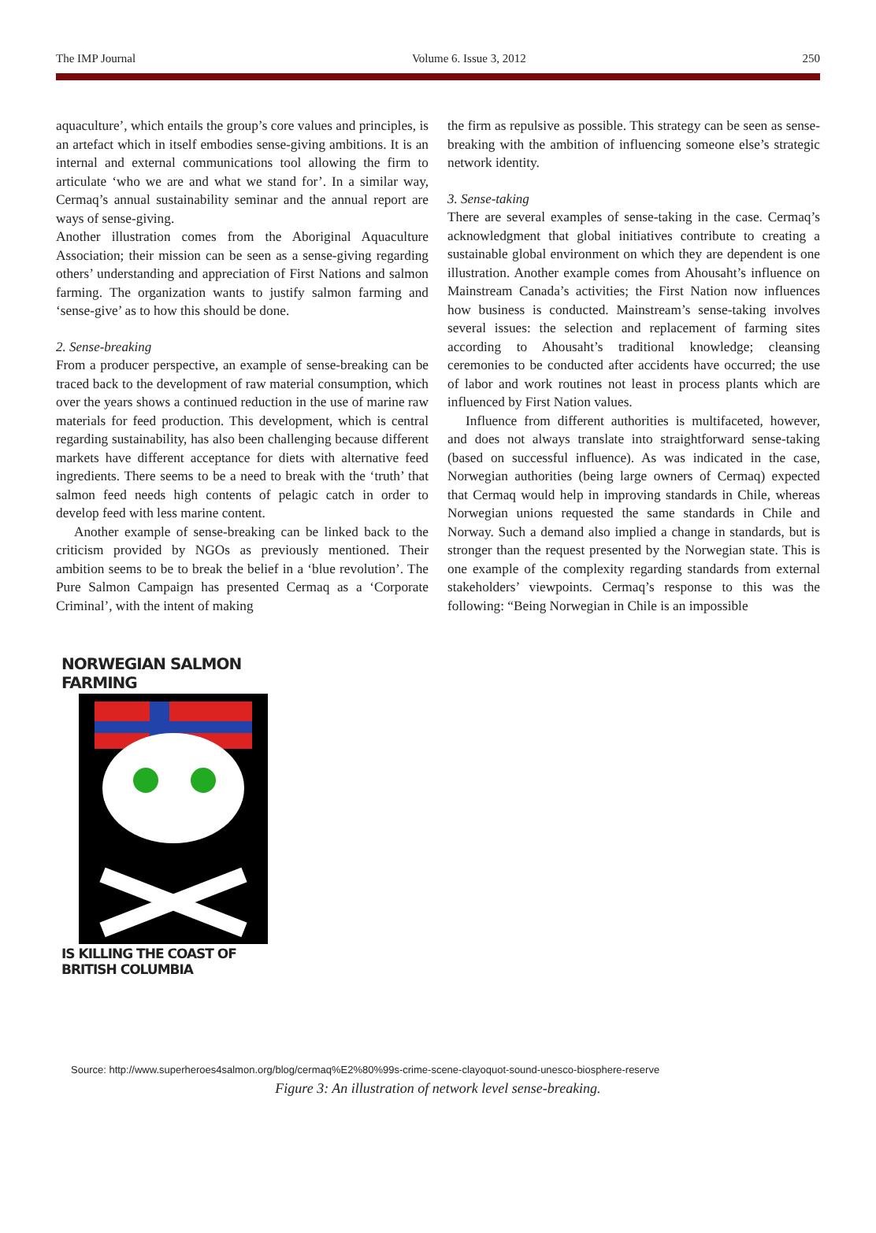The IMP Journal Volume 6. Issue 3, 2012 250
aquaculture’, which entails the group’s core values and principles, is an artefact which in itself embodies sense-giving ambitions. It is an internal and external communications tool allowing the firm to articulate ‘who we are and what we stand for’. In a similar way, Cermaq’s annual sustainability seminar and the annual report are ways of sense-giving.
Another illustration comes from the Aboriginal Aquaculture Association; their mission can be seen as a sense-giving regarding others’ understanding and appreciation of First Nations and salmon farming. The organization wants to justify salmon farming and ‘sense-give’ as to how this should be done.
2. Sense-breaking
From a producer perspective, an example of sense-breaking can be traced back to the development of raw material consumption, which over the years shows a continued reduction in the use of marine raw materials for feed production. This development, which is central regarding sustainability, has also been challenging because different markets have different acceptance for diets with alternative feed ingredients. There seems to be a need to break with the ‘truth’ that salmon feed needs high contents of pelagic catch in order to develop feed with less marine content.
Another example of sense-breaking can be linked back to the criticism provided by NGOs as previously mentioned. Their ambition seems to be to break the belief in a ‘blue revolution’. The Pure Salmon Campaign has presented Cermaq as a ‘Corporate Criminal’, with the intent of making
the firm as repulsive as possible. This strategy can be seen as sense-breaking with the ambition of influencing someone else’s strategic network identity.
3. Sense-taking
There are several examples of sense-taking in the case. Cermaq’s acknowledgment that global initiatives contribute to creating a sustainable global environment on which they are dependent is one illustration. Another example comes from Ahousaht’s influence on Mainstream Canada’s activities; the First Nation now influences how business is conducted. Mainstream’s sense-taking involves several issues: the selection and replacement of farming sites according to Ahousaht’s traditional knowledge; cleansing ceremonies to be conducted after accidents have occurred; the use of labor and work routines not least in process plants which are influenced by First Nation values.
Influence from different authorities is multifaceted, however, and does not always translate into straightforward sense-taking (based on successful influence). As was indicated in the case, Norwegian authorities (being large owners of Cermaq) expected that Cermaq would help in improving standards in Chile, whereas Norwegian unions requested the same standards in Chile and Norway. Such a demand also implied a change in standards, but is stronger than the request presented by the Norwegian state. This is one example of the complexity regarding standards from external stakeholders’ viewpoints. Cermaq’s response to this was the following: “Being Norwegian in Chile is an impossible
NORWEGIAN SALMON FARMING
IS KILLING THE COAST OF BRITISH COLUMBIA
Source: http://www.superheroes4salmon.org/blog/cermaq%E2%80%99s-crime-scene-clayoquot-sound-unesco-biosphere-reserve
Figure 3: An illustration of network level sense-breaking.